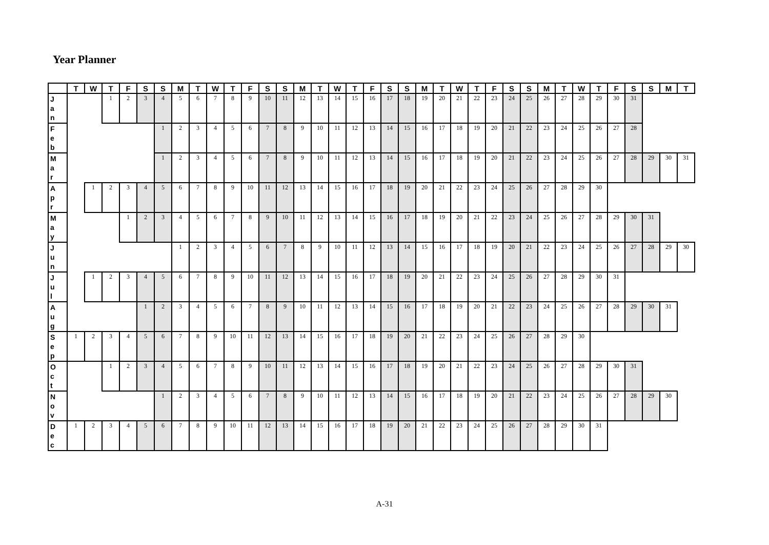Year Planner
| | T | W | T | F | S | S | M | T | W | T | F | S | S | M | T | W | T | F | S | S | M | T | W | T | F | S | S | M | T | W | T | F | S | S | M | T | |
| --- | --- | --- | --- | --- | --- | --- | --- | --- | --- | --- | --- | --- | --- | --- | --- | --- | --- | --- | --- | --- | --- | --- | --- | --- | --- | --- | --- | --- | --- | --- | --- | --- | --- | --- | --- | --- | --- |
| J a n | | | 1 | 2 | 3 | 4 | 5 | 6 | 7 | 8 | 9 | 10 | 11 | 12 | 13 | 14 | 15 | 16 | 17 | 18 | 19 | 20 | 21 | 22 | 23 | 24 | 25 | 26 | 27 | 28 | 29 | 30 | 31 | | | | |
| F e b | | | | | | 1 | 2 | 3 | 4 | 5 | 6 | 7 | 8 | 9 | 10 | 11 | 12 | 13 | 14 | 15 | 16 | 17 | 18 | 19 | 20 | 21 | 22 | 23 | 24 | 25 | 26 | 27 | 28 | | | | |
| M a r | | | | | | 1 | 2 | 3 | 4 | 5 | 6 | 7 | 8 | 9 | 10 | 11 | 12 | 13 | 14 | 15 | 16 | 17 | 18 | 19 | 20 | 21 | 22 | 23 | 24 | 25 | 26 | 27 | 28 | 29 | 30 | 31 | |
| A p r | | 1 | 2 | 3 | 4 | 5 | 6 | 7 | 8 | 9 | 10 | 11 | 12 | 13 | 14 | 15 | 16 | 17 | 18 | 19 | 20 | 21 | 22 | 23 | 24 | 25 | 26 | 27 | 28 | 29 | 30 | | | | | | |
| M a y | | | | 1 | 2 | 3 | 4 | 5 | 6 | 7 | 8 | 9 | 10 | 11 | 12 | 13 | 14 | 15 | 16 | 17 | 18 | 19 | 20 | 21 | 22 | 23 | 24 | 25 | 26 | 27 | 28 | 29 | 30 | 31 | | | |
| J u n | | | | | | | 1 | 2 | 3 | 4 | 5 | 6 | 7 | 8 | 9 | 10 | 11 | 12 | 13 | 14 | 15 | 16 | 17 | 18 | 19 | 20 | 21 | 22 | 23 | 24 | 25 | 26 | 27 | 28 | 29 | 30 | |
| J u l | | 1 | 2 | 3 | 4 | 5 | 6 | 7 | 8 | 9 | 10 | 11 | 12 | 13 | 14 | 15 | 16 | 17 | 18 | 19 | 20 | 21 | 22 | 23 | 24 | 25 | 26 | 27 | 28 | 29 | 30 | 31 | | | | | |
| A u g | | | | | 1 | 2 | 3 | 4 | 5 | 6 | 7 | 8 | 9 | 10 | 11 | 12 | 13 | 14 | 15 | 16 | 17 | 18 | 19 | 20 | 21 | 22 | 23 | 24 | 25 | 26 | 27 | 28 | 29 | 30 | 31 | | |
| S e p | 1 | 2 | 3 | 4 | 5 | 6 | 7 | 8 | 9 | 10 | 11 | 12 | 13 | 14 | 15 | 16 | 17 | 18 | 19 | 20 | 21 | 22 | 23 | 24 | 25 | 26 | 27 | 28 | 29 | 30 | | | | | | | |
| O c t | | | 1 | 2 | 3 | 4 | 5 | 6 | 7 | 8 | 9 | 10 | 11 | 12 | 13 | 14 | 15 | 16 | 17 | 18 | 19 | 20 | 21 | 22 | 23 | 24 | 25 | 26 | 27 | 28 | 29 | 30 | 31 | | | | |
| N o v | | | | | | 1 | 2 | 3 | 4 | 5 | 6 | 7 | 8 | 9 | 10 | 11 | 12 | 13 | 14 | 15 | 16 | 17 | 18 | 19 | 20 | 21 | 22 | 23 | 24 | 25 | 26 | 27 | 28 | 29 | 30 | | |
| D e c | 1 | 2 | 3 | 4 | 5 | 6 | 7 | 8 | 9 | 10 | 11 | 12 | 13 | 14 | 15 | 16 | 17 | 18 | 19 | 20 | 21 | 22 | 23 | 24 | 25 | 26 | 27 | 28 | 29 | 30 | 31 | | | | | | |
A-31